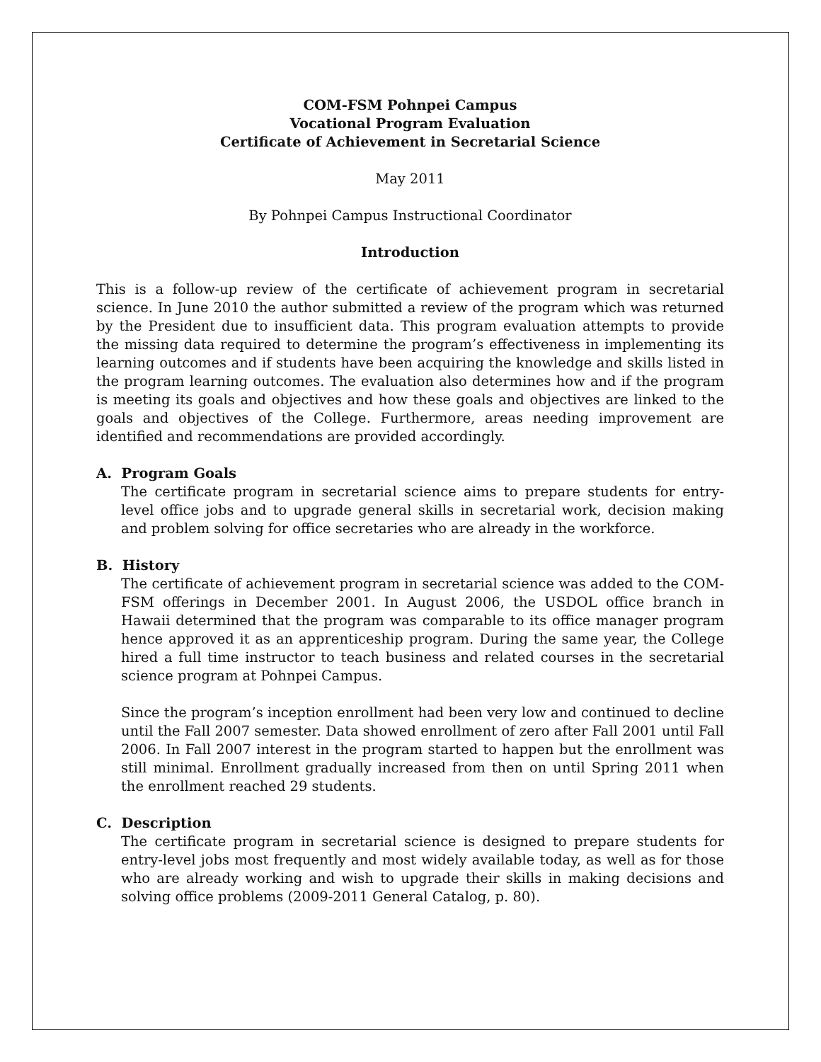COM-FSM Pohnpei Campus
Vocational Program Evaluation
Certificate of Achievement in Secretarial Science
May 2011
By Pohnpei Campus Instructional Coordinator
Introduction
This is a follow-up review of the certificate of achievement program in secretarial science. In June 2010 the author submitted a review of the program which was returned by the President due to insufficient data. This program evaluation attempts to provide the missing data required to determine the program’s effectiveness in implementing its learning outcomes and if students have been acquiring the knowledge and skills listed in the program learning outcomes. The evaluation also determines how and if the program is meeting its goals and objectives and how these goals and objectives are linked to the goals and objectives of the College. Furthermore, areas needing improvement are identified and recommendations are provided accordingly.
A. Program Goals
The certificate program in secretarial science aims to prepare students for entry-level office jobs and to upgrade general skills in secretarial work, decision making and problem solving for office secretaries who are already in the workforce.
B. History
The certificate of achievement program in secretarial science was added to the COM-FSM offerings in December 2001. In August 2006, the USDOL office branch in Hawaii determined that the program was comparable to its office manager program hence approved it as an apprenticeship program. During the same year, the College hired a full time instructor to teach business and related courses in the secretarial science program at Pohnpei Campus.
Since the program’s inception enrollment had been very low and continued to decline until the Fall 2007 semester. Data showed enrollment of zero after Fall 2001 until Fall 2006. In Fall 2007 interest in the program started to happen but the enrollment was still minimal. Enrollment gradually increased from then on until Spring 2011 when the enrollment reached 29 students.
C. Description
The certificate program in secretarial science is designed to prepare students for entry-level jobs most frequently and most widely available today, as well as for those who are already working and wish to upgrade their skills in making decisions and solving office problems (2009-2011 General Catalog, p. 80).